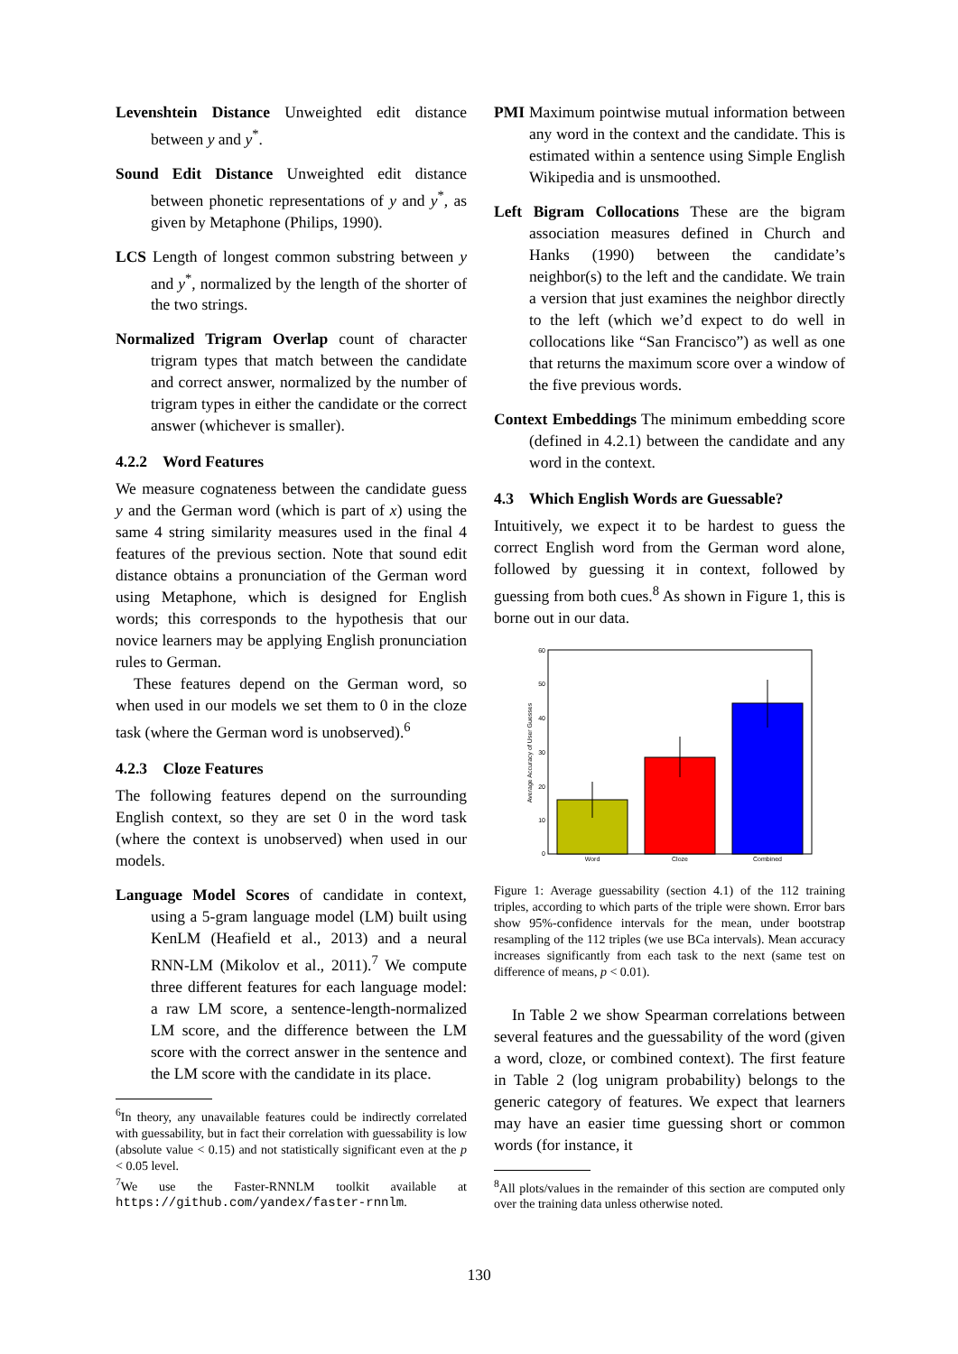Levenshtein Distance Unweighted edit distance between y and y<sup>*</sup>.
Sound Edit Distance Unweighted edit distance between phonetic representations of y and y<sup>*</sup>, as given by Metaphone (Philips, 1990).
LCS Length of longest common substring between y and y<sup>*</sup>, normalized by the length of the shorter of the two strings.
Normalized Trigram Overlap count of character trigram types that match between the candidate and correct answer, normalized by the number of trigram types in either the candidate or the correct answer (whichever is smaller).
4.2.2 Word Features
We measure cognateness between the candidate guess y and the German word (which is part of x) using the same 4 string similarity measures used in the final 4 features of the previous section. Note that sound edit distance obtains a pronunciation of the German word using Metaphone, which is designed for English words; this corresponds to the hypothesis that our novice learners may be applying English pronunciation rules to German.
These features depend on the German word, so when used in our models we set them to 0 in the cloze task (where the German word is unobserved).<sup>6</sup>
4.2.3 Cloze Features
The following features depend on the surrounding English context, so they are set 0 in the word task (where the context is unobserved) when used in our models.
Language Model Scores of candidate in context, using a 5-gram language model (LM) built using KenLM (Heafield et al., 2013) and a neural RNN-LM (Mikolov et al., 2011).<sup>7</sup> We compute three different features for each language model: a raw LM score, a sentence-length-normalized LM score, and the difference between the LM score with the correct answer in the sentence and the LM score with the candidate in its place.
<sup>6</sup> In theory, any unavailable features could be indirectly correlated with guessability, but in fact their correlation with guessability is low (absolute value < 0.15) and not statistically significant even at the p < 0.05 level.
<sup>7</sup> We use the Faster-RNNLM toolkit available at https://github.com/yandex/faster-rnnlm.
PMI Maximum pointwise mutual information between any word in the context and the candidate. This is estimated within a sentence using Simple English Wikipedia and is unsmoothed.
Left Bigram Collocations These are the bigram association measures defined in Church and Hanks (1990) between the candidate’s neighbor(s) to the left and the candidate. We train a version that just examines the neighbor directly to the left (which we’d expect to do well in collocations like “San Francisco”) as well as one that returns the maximum score over a window of the five previous words.
Context Embeddings The minimum embedding score (defined in 4.2.1) between the candidate and any word in the context.
4.3 Which English Words are Guessable?
Intuitively, we expect it to be hardest to guess the correct English word from the German word alone, followed by guessing it in context, followed by guessing from both cues.<sup>8</sup> As shown in Figure 1, this is borne out in our data.
60
50
40
30
20
10
0
Average Accuracy of User Guesses
Word
Cloze
Combined
Figure 1: Average guessability (section 4.1) of the 112 training triples, according to which parts of the triple were shown. Error bars show 95%-confidence intervals for the mean, under bootstrap resampling of the 112 triples (we use BCa intervals). Mean accuracy increases significantly from each task to the next (same test on difference of means, p < 0.01).
In Table 2 we show Spearman correlations between several features and the guessability of the word (given a word, cloze, or combined context). The first feature in Table 2 (log unigram probability) belongs to the generic category of features. We expect that learners may have an easier time guessing short or common words (for instance, it
<sup>8</sup> All plots/values in the remainder of this section are computed only over the training data unless otherwise noted.
130